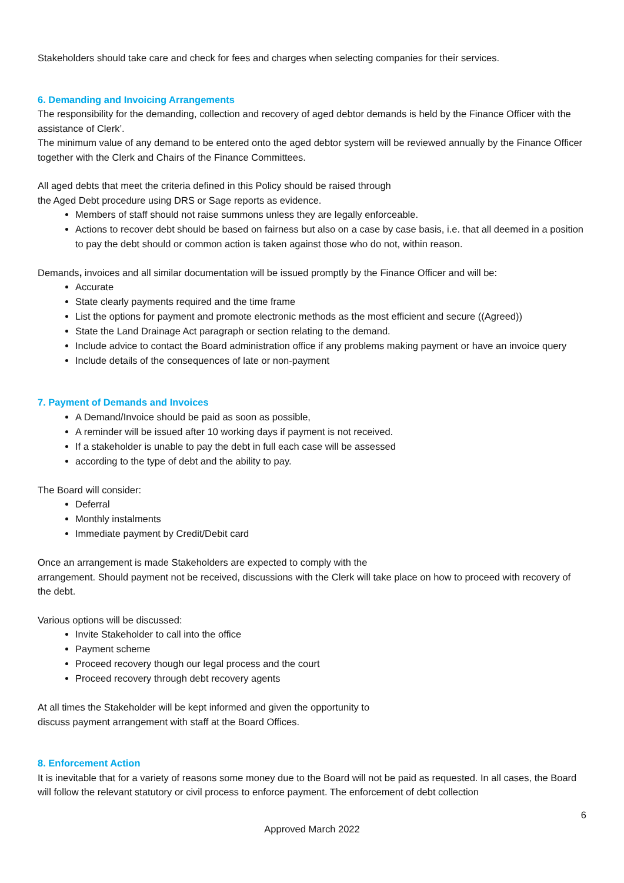Stakeholders should take care and check for fees and charges when selecting companies for their services.
6. Demanding and Invoicing Arrangements
The responsibility for the demanding, collection and recovery of aged debtor demands is held by the Finance Officer with the assistance of Clerk’.
The minimum value of any demand to be entered onto the aged debtor system will be reviewed annually by the Finance Officer together with the Clerk and Chairs of the Finance Committees.
All aged debts that meet the criteria defined in this Policy should be raised through
the Aged Debt procedure using DRS or Sage reports as evidence.
Members of staff should not raise summons unless they are legally enforceable.
Actions to recover debt should be based on fairness but also on a case by case basis, i.e. that all deemed in a position to pay the debt should or common action is taken against those who do not, within reason.
Demands, invoices and all similar documentation will be issued promptly by the Finance Officer and will be:
Accurate
State clearly payments required and the time frame
List the options for payment and promote electronic methods as the most efficient and secure ((Agreed))
State the Land Drainage Act paragraph or section relating to the demand.
Include advice to contact the Board administration office if any problems making payment or have an invoice query
Include details of the consequences of late or non-payment
7. Payment of Demands and Invoices
A Demand/Invoice should be paid as soon as possible,
A reminder will be issued after 10 working days if payment is not received.
If a stakeholder is unable to pay the debt in full each case will be assessed
according to the type of debt and the ability to pay.
The Board will consider:
Deferral
Monthly instalments
Immediate payment by Credit/Debit card
Once an arrangement is made Stakeholders are expected to comply with the
arrangement. Should payment not be received, discussions with the Clerk will take place on how to proceed with recovery of the debt.
Various options will be discussed:
Invite Stakeholder to call into the office
Payment scheme
Proceed recovery though our legal process and the court
Proceed recovery through debt recovery agents
At all times the Stakeholder will be kept informed and given the opportunity to
discuss payment arrangement with staff at the Board Offices.
8. Enforcement Action
It is inevitable that for a variety of reasons some money due to the Board will not be paid as requested. In all cases, the Board will follow the relevant statutory or civil process to enforce payment. The enforcement of debt collection
6
Approved March 2022